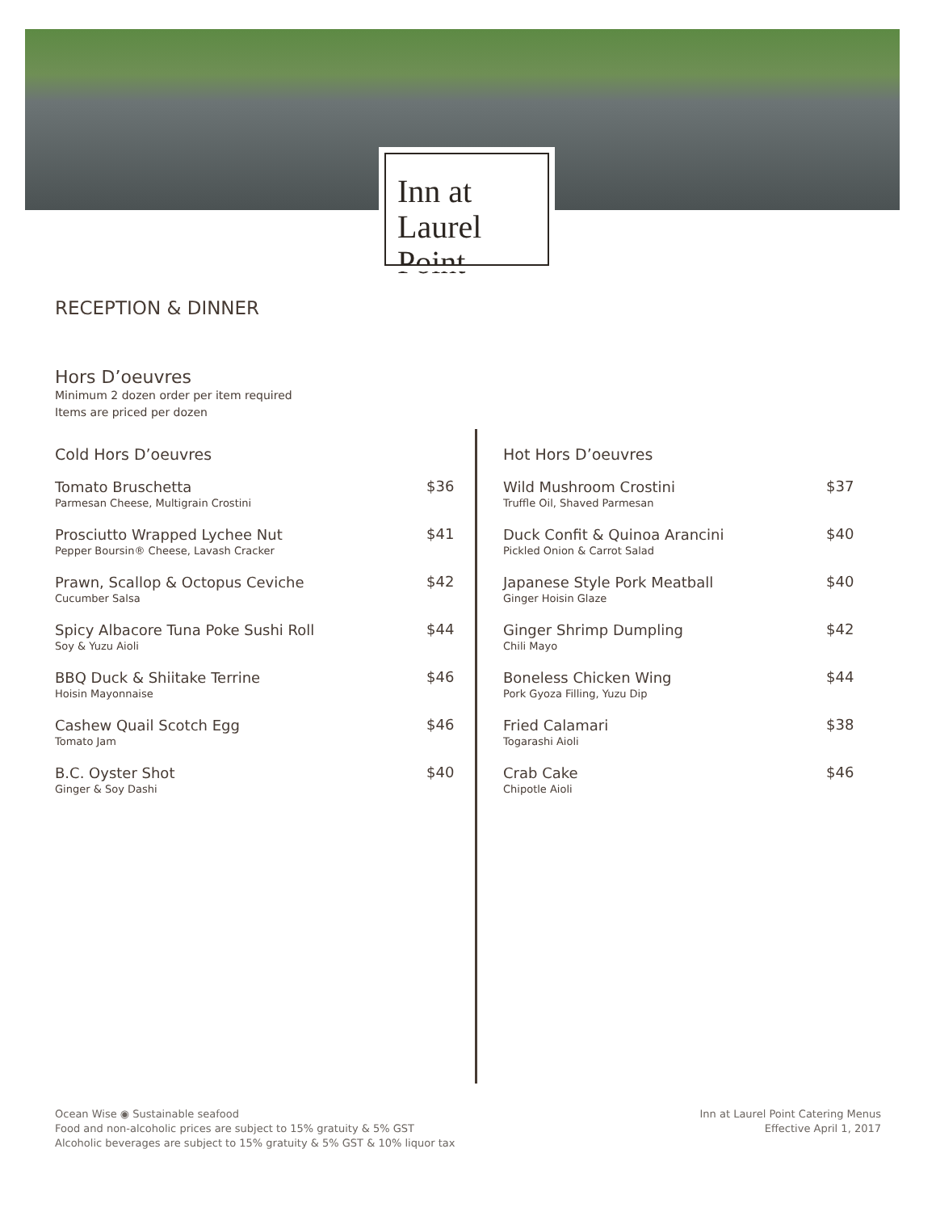Inn at
Laurel Point
RECEPTION & DINNER
Hors D’oeuvres
Minimum 2 dozen order per item required
Items are priced per dozen
Cold Hors D’oeuvres
Tomato Bruschetta
Parmesan Cheese, Multigrain Crostini
$36
Prosciutto Wrapped Lychee Nut
Pepper Boursin® Cheese, Lavash Cracker
$41
Prawn, Scallop & Octopus Ceviche
Cucumber Salsa
$42
Spicy Albacore Tuna Poke Sushi Roll
Soy & Yuzu Aioli
$44
BBQ Duck & Shiitake Terrine
Hoisin Mayonnaise
$46
Cashew Quail Scotch Egg
Tomato Jam
$46
B.C. Oyster Shot
Ginger & Soy Dashi
$40
Hot Hors D’oeuvres
Wild Mushroom Crostini
Truffle Oil, Shaved Parmesan
$37
Duck Confit & Quinoa Arancini
Pickled Onion & Carrot Salad
$40
Japanese Style Pork Meatball
Ginger Hoisin Glaze
$40
Ginger Shrimp Dumpling
Chili Mayo
$42
Boneless Chicken Wing
Pork Gyoza Filling, Yuzu Dip
$44
Fried Calamari
Togarashi Aioli
$38
Crab Cake
Chipotle Aioli
$46
Ocean Wise ◉ Sustainable seafood
Food and non-alcoholic prices are subject to 15% gratuity & 5% GST
Alcoholic beverages are subject to 15% gratuity & 5% GST & 10% liquor tax
Inn at Laurel Point Catering Menus
Effective April 1, 2017